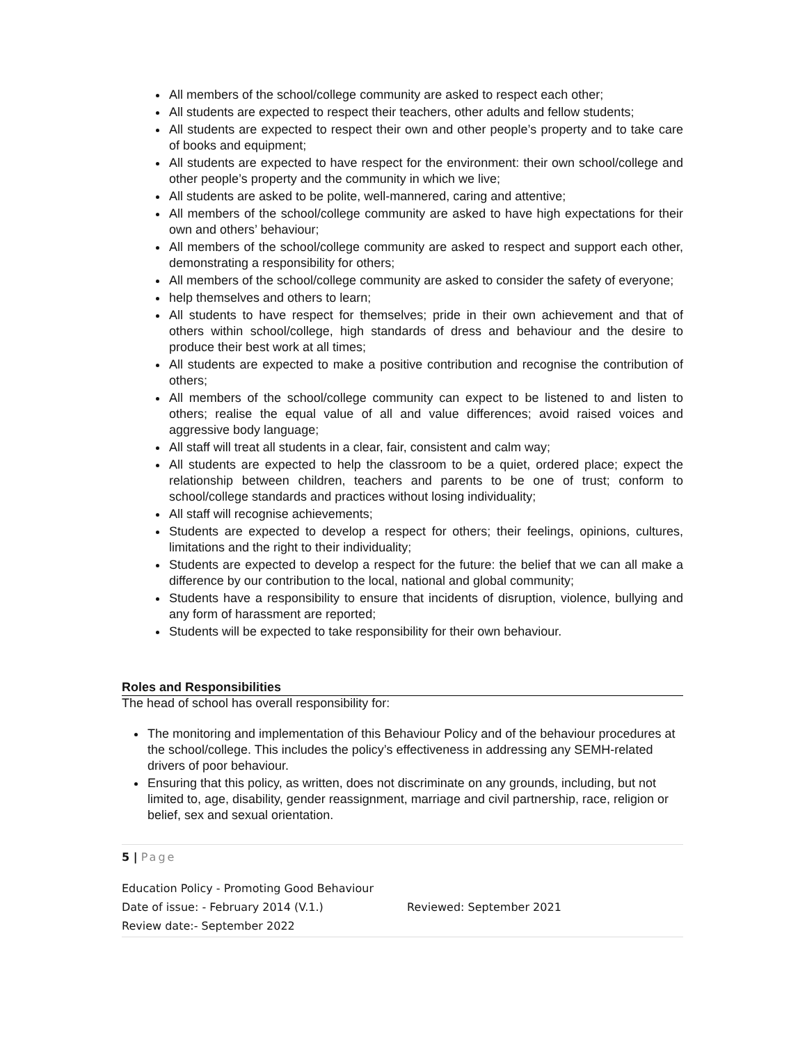All members of the school/college community are asked to respect each other;
All students are expected to respect their teachers, other adults and fellow students;
All students are expected to respect their own and other people’s property and to take care of books and equipment;
All students are expected to have respect for the environment: their own school/college and other people’s property and the community in which we live;
All students are asked to be polite, well-mannered, caring and attentive;
All members of the school/college community are asked to have high expectations for their own and others’ behaviour;
All members of the school/college community are asked to respect and support each other, demonstrating a responsibility for others;
All members of the school/college community are asked to consider the safety of everyone;
help themselves and others to learn;
All students to have respect for themselves; pride in their own achievement and that of others within school/college, high standards of dress and behaviour and the desire to produce their best work at all times;
All students are expected to make a positive contribution and recognise the contribution of others;
All members of the school/college community can expect to be listened to and listen to others; realise the equal value of all and value differences; avoid raised voices and aggressive body language;
All staff will treat all students in a clear, fair, consistent and calm way;
All students are expected to help the classroom to be a quiet, ordered place; expect the relationship between children, teachers and parents to be one of trust; conform to school/college standards and practices without losing individuality;
All staff will recognise achievements;
Students are expected to develop a respect for others; their feelings, opinions, cultures, limitations and the right to their individuality;
Students are expected to develop a respect for the future: the belief that we can all make a difference by our contribution to the local, national and global community;
Students have a responsibility to ensure that incidents of disruption, violence, bullying and any form of harassment are reported;
Students will be expected to take responsibility for their own behaviour.
Roles and Responsibilities
The head of school has overall responsibility for:
The monitoring and implementation of this Behaviour Policy and of the behaviour procedures at the school/college. This includes the policy’s effectiveness in addressing any SEMH-related drivers of poor behaviour.
Ensuring that this policy, as written, does not discriminate on any grounds, including, but not limited to, age, disability, gender reassignment, marriage and civil partnership, race, religion or belief, sex and sexual orientation.
5 | Page
Education Policy - Promoting Good Behaviour
Date of issue: - February 2014 (V.1.) Reviewed: September 2021
Review date:- September 2022